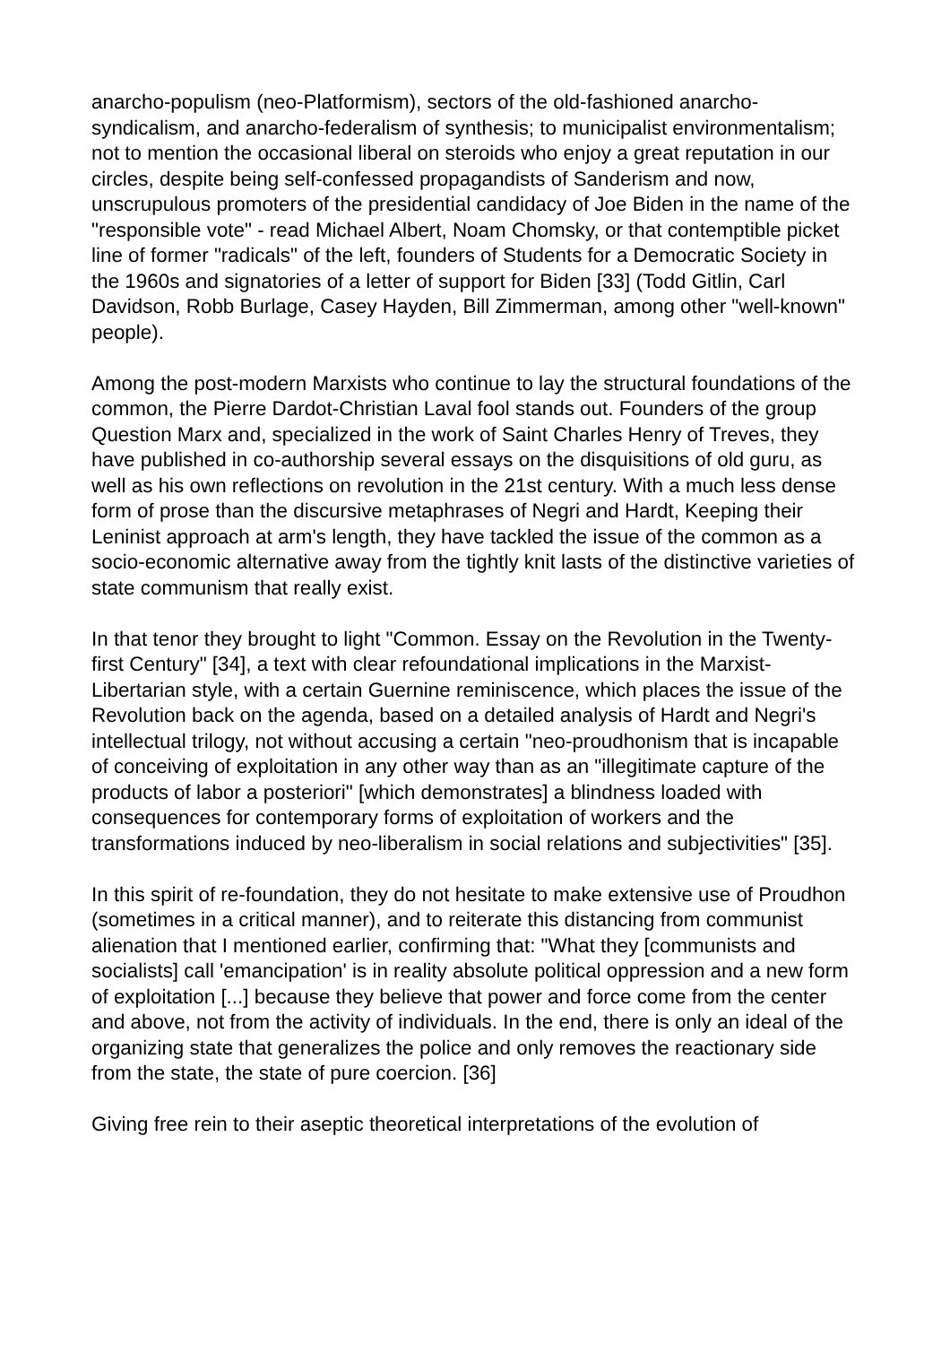anarcho-populism (neo-Platformism), sectors of the old-fashioned anarcho-syndicalism, and anarcho-federalism of synthesis; to municipalist environmentalism; not to mention the occasional liberal on steroids who enjoy a great reputation in our circles, despite being self-confessed propagandists of Sanderism and now, unscrupulous promoters of the presidential candidacy of Joe Biden in the name of the "responsible vote" - read Michael Albert, Noam Chomsky, or that contemptible picket line of former "radicals" of the left, founders of Students for a Democratic Society in the 1960s and signatories of a letter of support for Biden [33] (Todd Gitlin, Carl Davidson, Robb Burlage, Casey Hayden, Bill Zimmerman, among other "well-known" people).
Among the post-modern Marxists who continue to lay the structural foundations of the common, the Pierre Dardot-Christian Laval fool stands out. Founders of the group Question Marx and, specialized in the work of Saint Charles Henry of Treves, they have published in co-authorship several essays on the disquisitions of old guru, as well as his own reflections on revolution in the 21st century. With a much less dense form of prose than the discursive metaphrases of Negri and Hardt, Keeping their Leninist approach at arm's length, they have tackled the issue of the common as a socio-economic alternative away from the tightly knit lasts of the distinctive varieties of state communism that really exist.
In that tenor they brought to light "Common. Essay on the Revolution in the Twenty-first Century" [34], a text with clear refoundational implications in the Marxist-Libertarian style, with a certain Guernine reminiscence, which places the issue of the Revolution back on the agenda, based on a detailed analysis of Hardt and Negri's intellectual trilogy, not without accusing a certain "neo-proudhonism that is incapable of conceiving of exploitation in any other way than as an "illegitimate capture of the products of labor a posteriori" [which demonstrates] a blindness loaded with consequences for contemporary forms of exploitation of workers and the transformations induced by neo-liberalism in social relations and subjectivities" [35].
In this spirit of re-foundation, they do not hesitate to make extensive use of Proudhon (sometimes in a critical manner), and to reiterate this distancing from communist alienation that I mentioned earlier, confirming that: "What they [communists and socialists] call 'emancipation' is in reality absolute political oppression and a new form of exploitation [...] because they believe that power and force come from the center and above, not from the activity of individuals. In the end, there is only an ideal of the organizing state that generalizes the police and only removes the reactionary side from the state, the state of pure coercion. [36]
Giving free rein to their aseptic theoretical interpretations of the evolution of